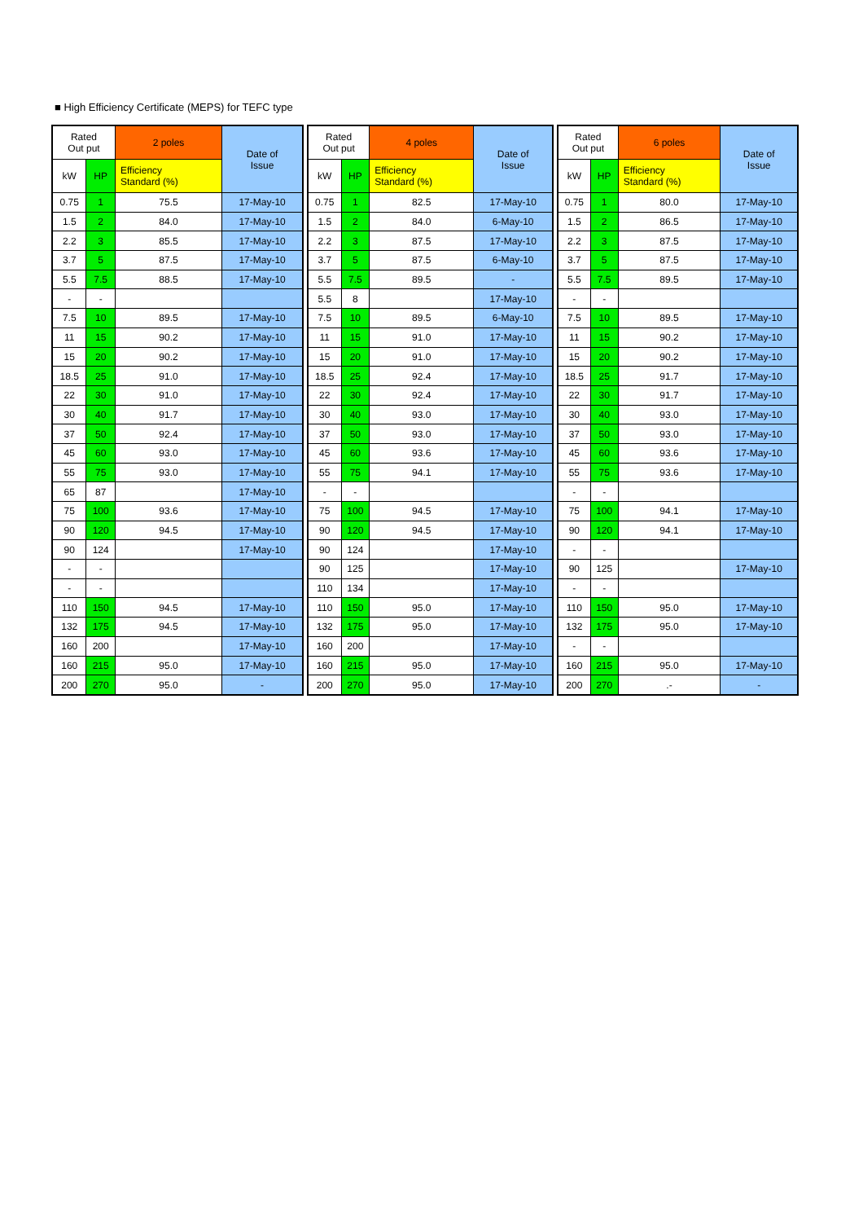■ High Efficiency Certificate (MEPS) for TEFC type
| Rated Out put | | 2 poles | Date of Issue |
| --- | --- | --- | --- |
| kW | HP | Efficiency Standard (%) | |
| 0.75 | 1 | 75.5 | 17-May-10 |
| 1.5 | 2 | 84.0 | 17-May-10 |
| 2.2 | 3 | 85.5 | 17-May-10 |
| 3.7 | 5 | 87.5 | 17-May-10 |
| 5.5 | 7.5 | 88.5 | 17-May-10 |
| - | - | | |
| 7.5 | 10 | 89.5 | 17-May-10 |
| 11 | 15 | 90.2 | 17-May-10 |
| 15 | 20 | 90.2 | 17-May-10 |
| 18.5 | 25 | 91.0 | 17-May-10 |
| 22 | 30 | 91.0 | 17-May-10 |
| 30 | 40 | 91.7 | 17-May-10 |
| 37 | 50 | 92.4 | 17-May-10 |
| 45 | 60 | 93.0 | 17-May-10 |
| 55 | 75 | 93.0 | 17-May-10 |
| 65 | 87 | | 17-May-10 |
| 75 | 100 | 93.6 | 17-May-10 |
| 90 | 120 | 94.5 | 17-May-10 |
| 90 | 124 | | 17-May-10 |
| - | - | | |
| - | - | | |
| 110 | 150 | 94.5 | 17-May-10 |
| 132 | 175 | 94.5 | 17-May-10 |
| 160 | 200 | | 17-May-10 |
| 160 | 215 | 95.0 | 17-May-10 |
| 200 | 270 | 95.0 | - |
| Rated Out put | | 4 poles | Date of Issue |
| --- | --- | --- | --- |
| kW | HP | Efficiency Standard (%) | |
| 0.75 | 1 | 82.5 | 17-May-10 |
| 1.5 | 2 | 84.0 | 6-May-10 |
| 2.2 | 3 | 87.5 | 17-May-10 |
| 3.7 | 5 | 87.5 | 6-May-10 |
| 5.5 | 7.5 | 89.5 | - |
| 5.5 | 8 | | 17-May-10 |
| 7.5 | 10 | 89.5 | 6-May-10 |
| 11 | 15 | 91.0 | 17-May-10 |
| 15 | 20 | 91.0 | 17-May-10 |
| 18.5 | 25 | 92.4 | 17-May-10 |
| 22 | 30 | 92.4 | 17-May-10 |
| 30 | 40 | 93.0 | 17-May-10 |
| 37 | 50 | 93.0 | 17-May-10 |
| 45 | 60 | 93.6 | 17-May-10 |
| 55 | 75 | 94.1 | 17-May-10 |
| - | - | | |
| 75 | 100 | 94.5 | 17-May-10 |
| 90 | 120 | 94.5 | 17-May-10 |
| 90 | 124 | | 17-May-10 |
| 90 | 125 | | 17-May-10 |
| 110 | 134 | | 17-May-10 |
| 110 | 150 | 95.0 | 17-May-10 |
| 132 | 175 | 95.0 | 17-May-10 |
| 160 | 200 | | 17-May-10 |
| 160 | 215 | 95.0 | 17-May-10 |
| 200 | 270 | 95.0 | 17-May-10 |
| Rated Out put | | 6 poles | Date of Issue |
| --- | --- | --- | --- |
| kW | HP | Efficiency Standard (%) | |
| 0.75 | 1 | 80.0 | 17-May-10 |
| 1.5 | 2 | 86.5 | 17-May-10 |
| 2.2 | 3 | 87.5 | 17-May-10 |
| 3.7 | 5 | 87.5 | 17-May-10 |
| 5.5 | 7.5 | 89.5 | 17-May-10 |
| - | - | | |
| 7.5 | 10 | 89.5 | 17-May-10 |
| 11 | 15 | 90.2 | 17-May-10 |
| 15 | 20 | 90.2 | 17-May-10 |
| 18.5 | 25 | 91.7 | 17-May-10 |
| 22 | 30 | 91.7 | 17-May-10 |
| 30 | 40 | 93.0 | 17-May-10 |
| 37 | 50 | 93.0 | 17-May-10 |
| 45 | 60 | 93.6 | 17-May-10 |
| 55 | 75 | 93.6 | 17-May-10 |
| - | - | | |
| 75 | 100 | 94.1 | 17-May-10 |
| 90 | 120 | 94.1 | 17-May-10 |
| - | - | | |
| 90 | 125 | | 17-May-10 |
| - | - | | |
| 110 | 150 | 95.0 | 17-May-10 |
| 132 | 175 | 95.0 | 17-May-10 |
| - | - | | |
| 160 | 215 | 95.0 | 17-May-10 |
| 200 | 270 | .- | - |